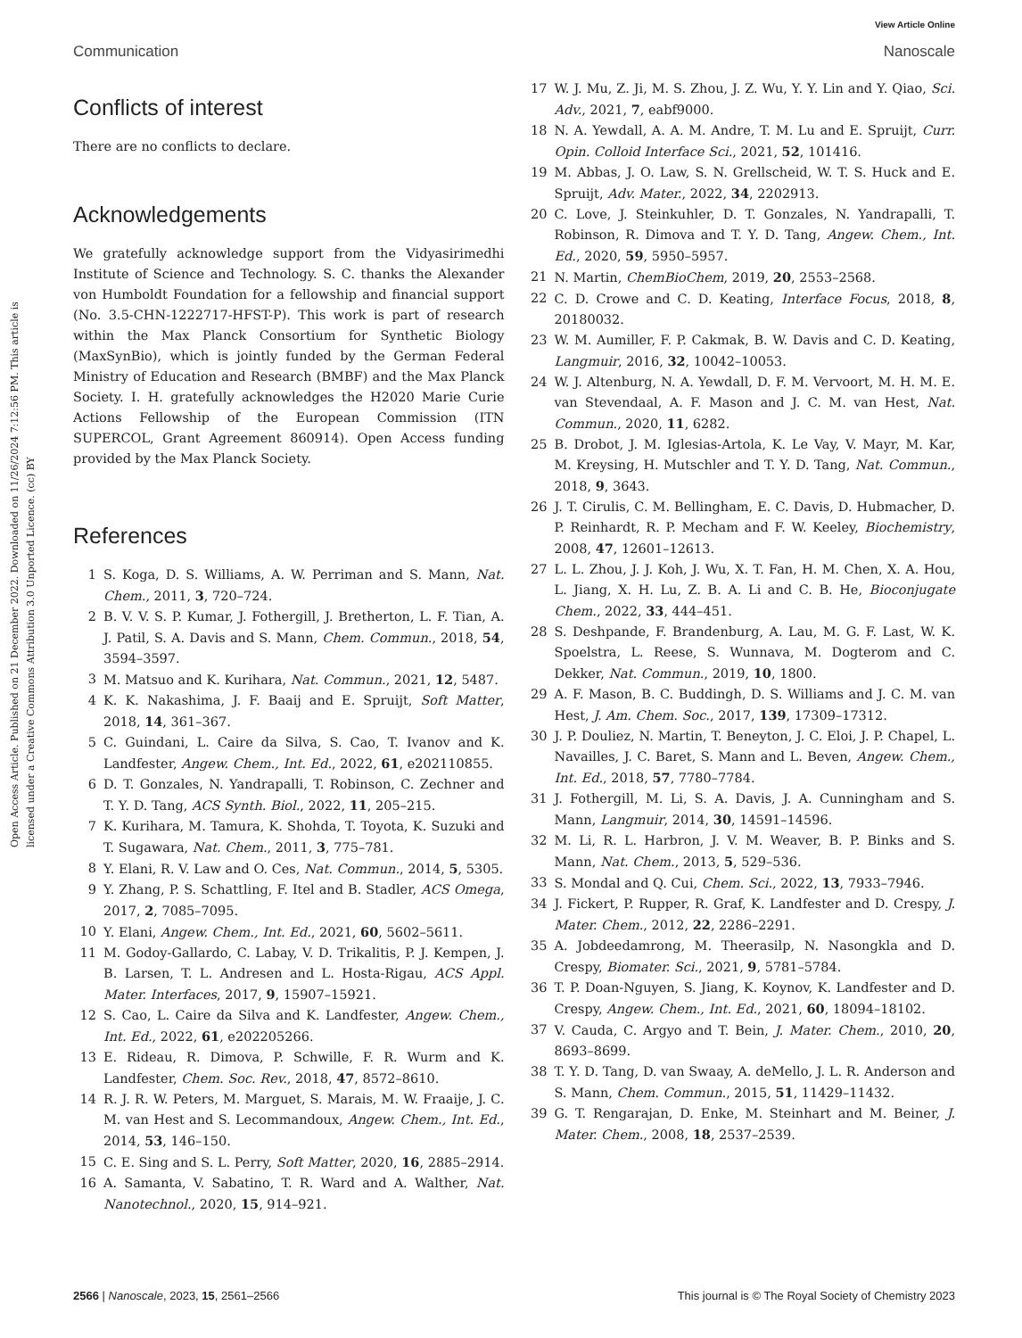View Article Online
Communication Nanoscale
Open Access Article. Published on 21 December 2022. Downloaded on 11/26/2024 7:12:56 PM. This article is licensed under a Creative Commons Attribution 3.0 Unported Licence. (cc) BY
Conflicts of interest
There are no conflicts to declare.
Acknowledgements
We gratefully acknowledge support from the Vidyasirimedhi Institute of Science and Technology. S. C. thanks the Alexander von Humboldt Foundation for a fellowship and financial support (No. 3.5-CHN-1222717-HFST-P). This work is part of research within the Max Planck Consortium for Synthetic Biology (MaxSynBio), which is jointly funded by the German Federal Ministry of Education and Research (BMBF) and the Max Planck Society. I. H. gratefully acknowledges the H2020 Marie Curie Actions Fellowship of the European Commission (ITN SUPERCOL, Grant Agreement 860914). Open Access funding provided by the Max Planck Society.
References
1 S. Koga, D. S. Williams, A. W. Perriman and S. Mann, Nat. Chem., 2011, 3, 720–724.
2 B. V. V. S. P. Kumar, J. Fothergill, J. Bretherton, L. F. Tian, A. J. Patil, S. A. Davis and S. Mann, Chem. Commun., 2018, 54, 3594–3597.
3 M. Matsuo and K. Kurihara, Nat. Commun., 2021, 12, 5487.
4 K. K. Nakashima, J. F. Baaij and E. Spruijt, Soft Matter, 2018, 14, 361–367.
5 C. Guindani, L. Caire da Silva, S. Cao, T. Ivanov and K. Landfester, Angew. Chem., Int. Ed., 2022, 61, e202110855.
6 D. T. Gonzales, N. Yandrapalli, T. Robinson, C. Zechner and T. Y. D. Tang, ACS Synth. Biol., 2022, 11, 205–215.
7 K. Kurihara, M. Tamura, K. Shohda, T. Toyota, K. Suzuki and T. Sugawara, Nat. Chem., 2011, 3, 775–781.
8 Y. Elani, R. V. Law and O. Ces, Nat. Commun., 2014, 5, 5305.
9 Y. Zhang, P. S. Schattling, F. Itel and B. Stadler, ACS Omega, 2017, 2, 7085–7095.
10 Y. Elani, Angew. Chem., Int. Ed., 2021, 60, 5602–5611.
11 M. Godoy-Gallardo, C. Labay, V. D. Trikalitis, P. J. Kempen, J. B. Larsen, T. L. Andresen and L. Hosta-Rigau, ACS Appl. Mater. Interfaces, 2017, 9, 15907–15921.
12 S. Cao, L. Caire da Silva and K. Landfester, Angew. Chem., Int. Ed., 2022, 61, e202205266.
13 E. Rideau, R. Dimova, P. Schwille, F. R. Wurm and K. Landfester, Chem. Soc. Rev., 2018, 47, 8572–8610.
14 R. J. R. W. Peters, M. Marguet, S. Marais, M. W. Fraaije, J. C. M. van Hest and S. Lecommandoux, Angew. Chem., Int. Ed., 2014, 53, 146–150.
15 C. E. Sing and S. L. Perry, Soft Matter, 2020, 16, 2885–2914.
16 A. Samanta, V. Sabatino, T. R. Ward and A. Walther, Nat. Nanotechnol., 2020, 15, 914–921.
17 W. J. Mu, Z. Ji, M. S. Zhou, J. Z. Wu, Y. Y. Lin and Y. Qiao, Sci. Adv., 2021, 7, eabf9000.
18 N. A. Yewdall, A. A. M. Andre, T. M. Lu and E. Spruijt, Curr. Opin. Colloid Interface Sci., 2021, 52, 101416.
19 M. Abbas, J. O. Law, S. N. Grellscheid, W. T. S. Huck and E. Spruijt, Adv. Mater., 2022, 34, 2202913.
20 C. Love, J. Steinkuhler, D. T. Gonzales, N. Yandrapalli, T. Robinson, R. Dimova and T. Y. D. Tang, Angew. Chem., Int. Ed., 2020, 59, 5950–5957.
21 N. Martin, ChemBioChem, 2019, 20, 2553–2568.
22 C. D. Crowe and C. D. Keating, Interface Focus, 2018, 8, 20180032.
23 W. M. Aumiller, F. P. Cakmak, B. W. Davis and C. D. Keating, Langmuir, 2016, 32, 10042–10053.
24 W. J. Altenburg, N. A. Yewdall, D. F. M. Vervoort, M. H. M. E. van Stevendaal, A. F. Mason and J. C. M. van Hest, Nat. Commun., 2020, 11, 6282.
25 B. Drobot, J. M. Iglesias-Artola, K. Le Vay, V. Mayr, M. Kar, M. Kreysing, H. Mutschler and T. Y. D. Tang, Nat. Commun., 2018, 9, 3643.
26 J. T. Cirulis, C. M. Bellingham, E. C. Davis, D. Hubmacher, D. P. Reinhardt, R. P. Mecham and F. W. Keeley, Biochemistry, 2008, 47, 12601–12613.
27 L. L. Zhou, J. J. Koh, J. Wu, X. T. Fan, H. M. Chen, X. A. Hou, L. Jiang, X. H. Lu, Z. B. A. Li and C. B. He, Bioconjugate Chem., 2022, 33, 444–451.
28 S. Deshpande, F. Brandenburg, A. Lau, M. G. F. Last, W. K. Spoelstra, L. Reese, S. Wunnava, M. Dogterom and C. Dekker, Nat. Commun., 2019, 10, 1800.
29 A. F. Mason, B. C. Buddingh, D. S. Williams and J. C. M. van Hest, J. Am. Chem. Soc., 2017, 139, 17309–17312.
30 J. P. Douliez, N. Martin, T. Beneyton, J. C. Eloi, J. P. Chapel, L. Navailles, J. C. Baret, S. Mann and L. Beven, Angew. Chem., Int. Ed., 2018, 57, 7780–7784.
31 J. Fothergill, M. Li, S. A. Davis, J. A. Cunningham and S. Mann, Langmuir, 2014, 30, 14591–14596.
32 M. Li, R. L. Harbron, J. V. M. Weaver, B. P. Binks and S. Mann, Nat. Chem., 2013, 5, 529–536.
33 S. Mondal and Q. Cui, Chem. Sci., 2022, 13, 7933–7946.
34 J. Fickert, P. Rupper, R. Graf, K. Landfester and D. Crespy, J. Mater. Chem., 2012, 22, 2286–2291.
35 A. Jobdeedamrong, M. Theerasilp, N. Nasongkla and D. Crespy, Biomater. Sci., 2021, 9, 5781–5784.
36 T. P. Doan-Nguyen, S. Jiang, K. Koynov, K. Landfester and D. Crespy, Angew. Chem., Int. Ed., 2021, 60, 18094–18102.
37 V. Cauda, C. Argyo and T. Bein, J. Mater. Chem., 2010, 20, 8693–8699.
38 T. Y. D. Tang, D. van Swaay, A. deMello, J. L. R. Anderson and S. Mann, Chem. Commun., 2015, 51, 11429–11432.
39 G. T. Rengarajan, D. Enke, M. Steinhart and M. Beiner, J. Mater. Chem., 2008, 18, 2537–2539.
2566 | Nanoscale, 2023, 15, 2561–2566 This journal is © The Royal Society of Chemistry 2023